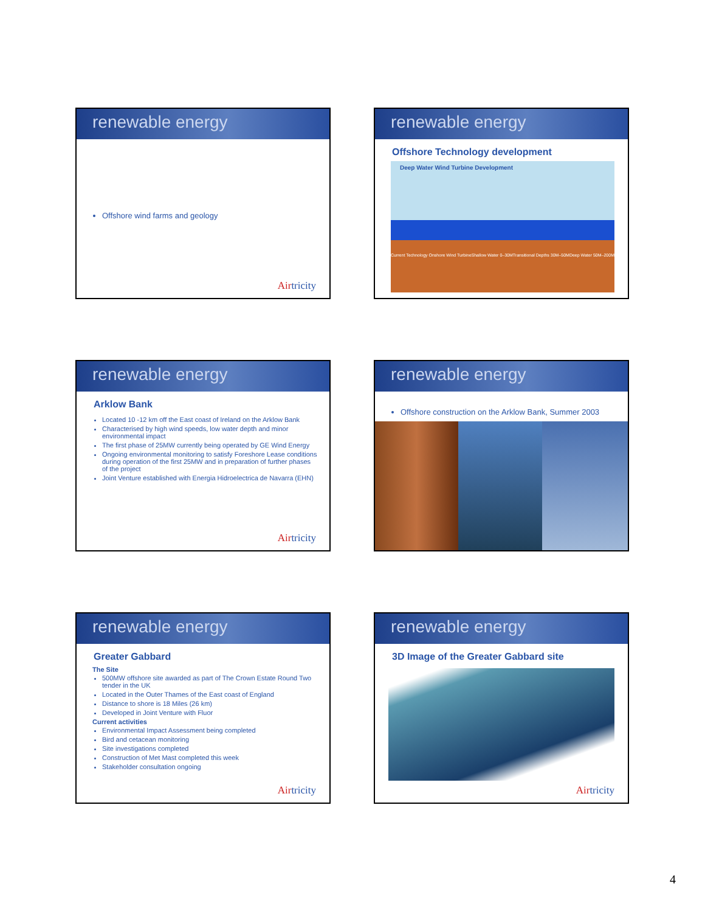renewable energy
Offshore wind farms and geology
Airtricity
renewable energy
Offshore Technology development
Deep Water Wind Turbine Development
Current Technology Onshore Wind Turbine Shallow Water 0–30M Transitional Depths 30M–50M Deep Water 50M–200M
renewable energy
Arklow Bank
Located 10 -12 km off the East coast of Ireland on the Arklow Bank
Characterised by high wind speeds, low water depth and minor environmental impact
The first phase of 25MW currently being operated by GE Wind Energy
Ongoing environmental monitoring to satisfy Foreshore Lease conditions during operation of the first 25MW and in preparation of further phases of the project
Joint Venture established with Energia Hidroelectrica de Navarra (EHN)
Airtricity
renewable energy
Offshore construction on the Arklow Bank, Summer 2003
renewable energy
Greater Gabbard
The Site
500MW offshore site awarded as part of The Crown Estate Round Two tender in the UK
Located in the Outer Thames of the East coast of England
Distance to shore is 18 Miles (26 km)
Developed in Joint Venture with Fluor
Current activities
Environmental Impact Assessment being completed
Bird and cetacean monitoring
Site investigations completed
Construction of Met Mast completed this week
Stakeholder consultation ongoing
Airtricity
renewable energy
3D Image of the Greater Gabbard site
Airtricity
4